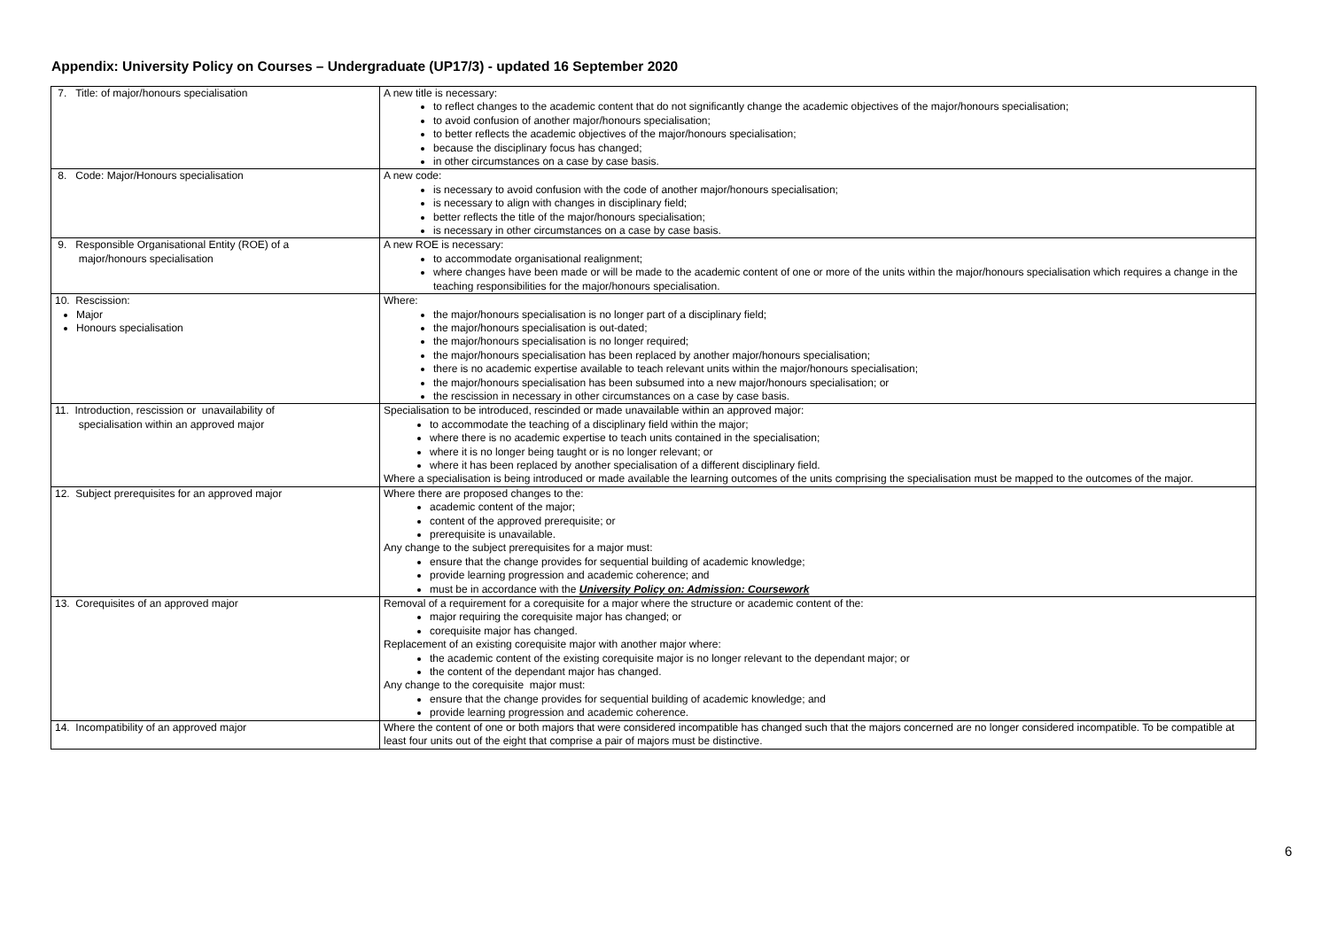Appendix: University Policy on Courses – Undergraduate (UP17/3) - updated 16 September 2020
| 7. Title: of major/honours specialisation | A new title is necessary: to reflect changes to the academic content that do not significantly change the academic objectives of the major/honours specialisation; to avoid confusion of another major/honours specialisation; to better reflects the academic objectives of the major/honours specialisation; because the disciplinary focus has changed; in other circumstances on a case by case basis. |
| 8. Code: Major/Honours specialisation | A new code: is necessary to avoid confusion with the code of another major/honours specialisation; is necessary to align with changes in disciplinary field; better reflects the title of the major/honours specialisation; is necessary in other circumstances on a case by case basis. |
| 9. Responsible Organisational Entity (ROE) of a major/honours specialisation | A new ROE is necessary: to accommodate organisational realignment; where changes have been made or will be made to the academic content of one or more of the units within the major/honours specialisation which requires a change in the teaching responsibilities for the major/honours specialisation. |
| 10. Rescission: Major Honours specialisation | Where: the major/honours specialisation is no longer part of a disciplinary field; the major/honours specialisation is out-dated; the major/honours specialisation is no longer required; the major/honours specialisation has been replaced by another major/honours specialisation; there is no academic expertise available to teach relevant units within the major/honours specialisation; the major/honours specialisation has been subsumed into a new major/honours specialisation; or the rescission in necessary in other circumstances on a case by case basis. |
| 11. Introduction, rescission or unavailability of specialisation within an approved major | Specialisation to be introduced, rescinded or made unavailable within an approved major: to accommodate the teaching of a disciplinary field within the major; where there is no academic expertise to teach units contained in the specialisation; where it is no longer being taught or is no longer relevant; or where it has been replaced by another specialisation of a different disciplinary field. Where a specialisation is being introduced or made available the learning outcomes of the units comprising the specialisation must be mapped to the outcomes of the major. |
| 12. Subject prerequisites for an approved major | Where there are proposed changes to the: academic content of the major; content of the approved prerequisite; or prerequisite is unavailable. Any change to the subject prerequisites for a major must: ensure that the change provides for sequential building of academic knowledge; provide learning progression and academic coherence; and must be in accordance with the University Policy on: Admission: Coursework |
| 13. Corequisites of an approved major | Removal of a requirement for a corequisite for a major where the structure or academic content of the: major requiring the corequisite major has changed; or corequisite major has changed. Replacement of an existing corequisite major with another major where: the academic content of the existing corequisite major is no longer relevant to the dependant major; or the content of the dependant major has changed. Any change to the corequisite major must: ensure that the change provides for sequential building of academic knowledge; and provide learning progression and academic coherence. |
| 14. Incompatibility of an approved major | Where the content of one or both majors that were considered incompatible has changed such that the majors concerned are no longer considered incompatible. To be compatible at least four units out of the eight that comprise a pair of majors must be distinctive. |
6